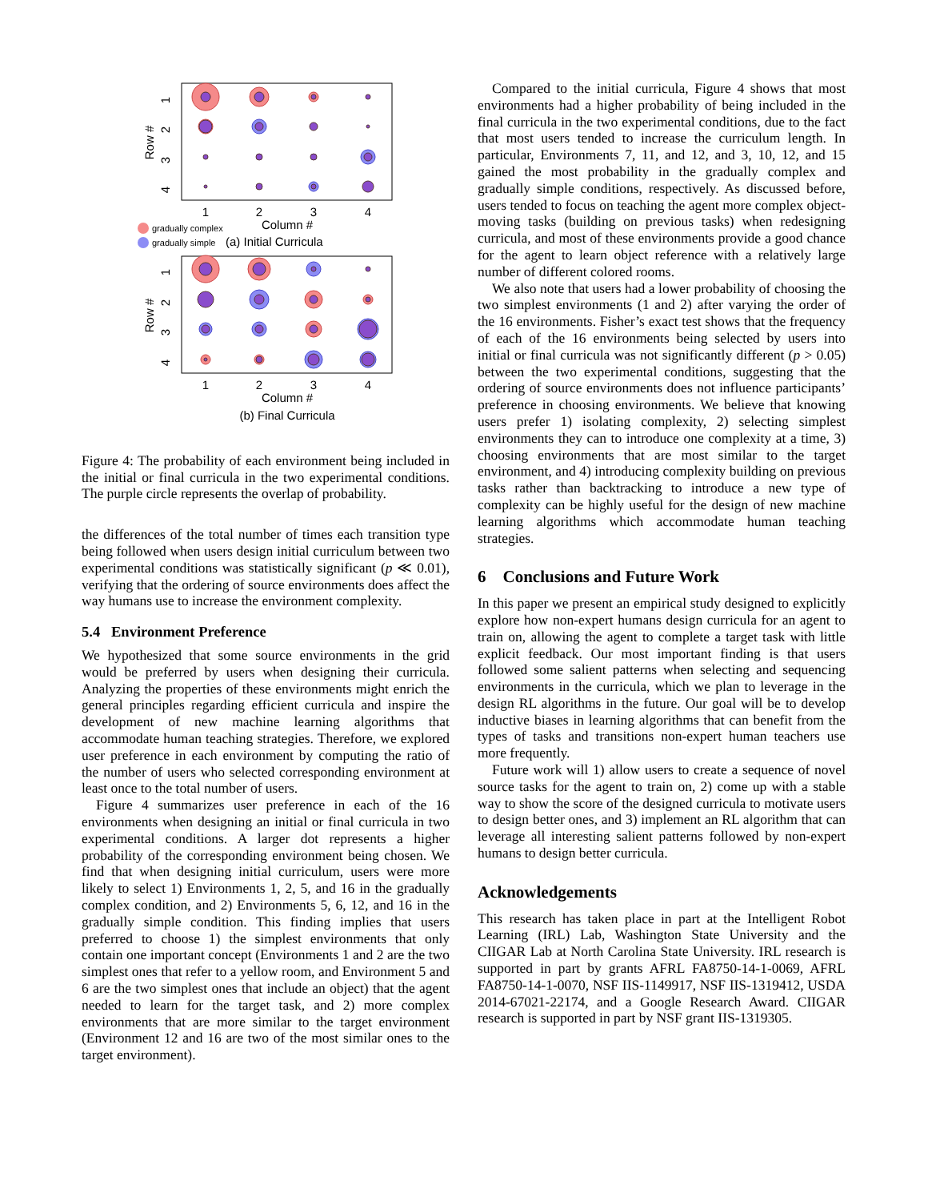1
2
3
4
Column #
1
2
3
4
Column #
(b) Final Curricula
1
2
3
4
Row #
1
2
3
4
Row #
gradually complex
gradually simple
(a) Initial Curricula
Figure 4: The probability of each environment being included in the initial or final curricula in the two experimental conditions. The purple circle represents the overlap of probability.
the differences of the total number of times each transition type being followed when users design initial curriculum between two experimental conditions was statistically significant (p ≪ 0.01), verifying that the ordering of source environments does affect the way humans use to increase the environment complexity.
5.4 Environment Preference
We hypothesized that some source environments in the grid would be preferred by users when designing their curricula. Analyzing the properties of these environments might enrich the general principles regarding efficient curricula and inspire the development of new machine learning algorithms that accommodate human teaching strategies. Therefore, we explored user preference in each environment by computing the ratio of the number of users who selected corresponding environment at least once to the total number of users.
Figure 4 summarizes user preference in each of the 16 environments when designing an initial or final curricula in two experimental conditions. A larger dot represents a higher probability of the corresponding environment being chosen. We find that when designing initial curriculum, users were more likely to select 1) Environments 1, 2, 5, and 16 in the gradually complex condition, and 2) Environments 5, 6, 12, and 16 in the gradually simple condition. This finding implies that users preferred to choose 1) the simplest environments that only contain one important concept (Environments 1 and 2 are the two simplest ones that refer to a yellow room, and Environment 5 and 6 are the two simplest ones that include an object) that the agent needed to learn for the target task, and 2) more complex environments that are more similar to the target environment (Environment 12 and 16 are two of the most similar ones to the target environment).
Compared to the initial curricula, Figure 4 shows that most environments had a higher probability of being included in the final curricula in the two experimental conditions, due to the fact that most users tended to increase the curriculum length. In particular, Environments 7, 11, and 12, and 3, 10, 12, and 15 gained the most probability in the gradually complex and gradually simple conditions, respectively. As discussed before, users tended to focus on teaching the agent more complex object-moving tasks (building on previous tasks) when redesigning curricula, and most of these environments provide a good chance for the agent to learn object reference with a relatively large number of different colored rooms.
We also note that users had a lower probability of choosing the two simplest environments (1 and 2) after varying the order of the 16 environments. Fisher’s exact test shows that the frequency of each of the 16 environments being selected by users into initial or final curricula was not significantly different (p > 0.05) between the two experimental conditions, suggesting that the ordering of source environments does not influence participants’ preference in choosing environments. We believe that knowing users prefer 1) isolating complexity, 2) selecting simplest environments they can to introduce one complexity at a time, 3) choosing environments that are most similar to the target environment, and 4) introducing complexity building on previous tasks rather than backtracking to introduce a new type of complexity can be highly useful for the design of new machine learning algorithms which accommodate human teaching strategies.
6 Conclusions and Future Work
In this paper we present an empirical study designed to explicitly explore how non-expert humans design curricula for an agent to train on, allowing the agent to complete a target task with little explicit feedback. Our most important finding is that users followed some salient patterns when selecting and sequencing environments in the curricula, which we plan to leverage in the design RL algorithms in the future. Our goal will be to develop inductive biases in learning algorithms that can benefit from the types of tasks and transitions non-expert human teachers use more frequently.
Future work will 1) allow users to create a sequence of novel source tasks for the agent to train on, 2) come up with a stable way to show the score of the designed curricula to motivate users to design better ones, and 3) implement an RL algorithm that can leverage all interesting salient patterns followed by non-expert humans to design better curricula.
Acknowledgements
This research has taken place in part at the Intelligent Robot Learning (IRL) Lab, Washington State University and the CIIGAR Lab at North Carolina State University. IRL research is supported in part by grants AFRL FA8750-14-1-0069, AFRL FA8750-14-1-0070, NSF IIS-1149917, NSF IIS-1319412, USDA 2014-67021-22174, and a Google Research Award. CIIGAR research is supported in part by NSF grant IIS-1319305.